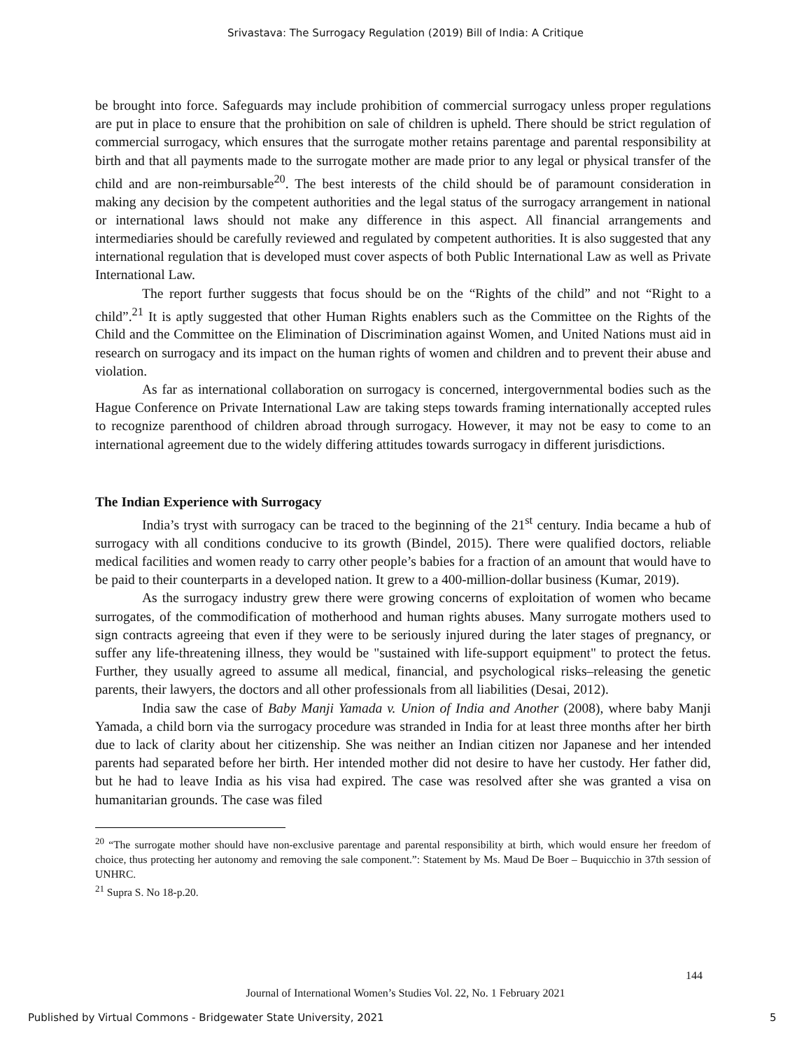Srivastava: The Surrogacy Regulation (2019) Bill of India: A Critique
be brought into force. Safeguards may include prohibition of commercial surrogacy unless proper regulations are put in place to ensure that the prohibition on sale of children is upheld. There should be strict regulation of commercial surrogacy, which ensures that the surrogate mother retains parentage and parental responsibility at birth and that all payments made to the surrogate mother are made prior to any legal or physical transfer of the child and are non-reimbursable<sup>20</sup>. The best interests of the child should be of paramount consideration in making any decision by the competent authorities and the legal status of the surrogacy arrangement in national or international laws should not make any difference in this aspect. All financial arrangements and intermediaries should be carefully reviewed and regulated by competent authorities. It is also suggested that any international regulation that is developed must cover aspects of both Public International Law as well as Private International Law.
The report further suggests that focus should be on the “Rights of the child” and not “Right to a child”.<sup>21</sup> It is aptly suggested that other Human Rights enablers such as the Committee on the Rights of the Child and the Committee on the Elimination of Discrimination against Women, and United Nations must aid in research on surrogacy and its impact on the human rights of women and children and to prevent their abuse and violation.
As far as international collaboration on surrogacy is concerned, intergovernmental bodies such as the Hague Conference on Private International Law are taking steps towards framing internationally accepted rules to recognize parenthood of children abroad through surrogacy. However, it may not be easy to come to an international agreement due to the widely differing attitudes towards surrogacy in different jurisdictions.
The Indian Experience with Surrogacy
India’s tryst with surrogacy can be traced to the beginning of the 21<sup>st</sup> century. India became a hub of surrogacy with all conditions conducive to its growth (Bindel, 2015). There were qualified doctors, reliable medical facilities and women ready to carry other people’s babies for a fraction of an amount that would have to be paid to their counterparts in a developed nation. It grew to a 400-million-dollar business (Kumar, 2019).
As the surrogacy industry grew there were growing concerns of exploitation of women who became surrogates, of the commodification of motherhood and human rights abuses. Many surrogate mothers used to sign contracts agreeing that even if they were to be seriously injured during the later stages of pregnancy, or suffer any life-threatening illness, they would be "sustained with life-support equipment" to protect the fetus. Further, they usually agreed to assume all medical, financial, and psychological risks–releasing the genetic parents, their lawyers, the doctors and all other professionals from all liabilities (Desai, 2012).
India saw the case of Baby Manji Yamada v. Union of India and Another (2008), where baby Manji Yamada, a child born via the surrogacy procedure was stranded in India for at least three months after her birth due to lack of clarity about her citizenship. She was neither an Indian citizen nor Japanese and her intended parents had separated before her birth. Her intended mother did not desire to have her custody. Her father did, but he had to leave India as his visa had expired. The case was resolved after she was granted a visa on humanitarian grounds. The case was filed
<sup>20</sup> “The surrogate mother should have non-exclusive parentage and parental responsibility at birth, which would ensure her freedom of choice, thus protecting her autonomy and removing the sale component.”: Statement by Ms. Maud De Boer – Buquicchio in 37th session of UNHRC.
<sup>21</sup> Supra S. No 18-p.20.
144
Journal of International Women’s Studies Vol. 22, No. 1 February 2021
Published by Virtual Commons - Bridgewater State University, 2021
5